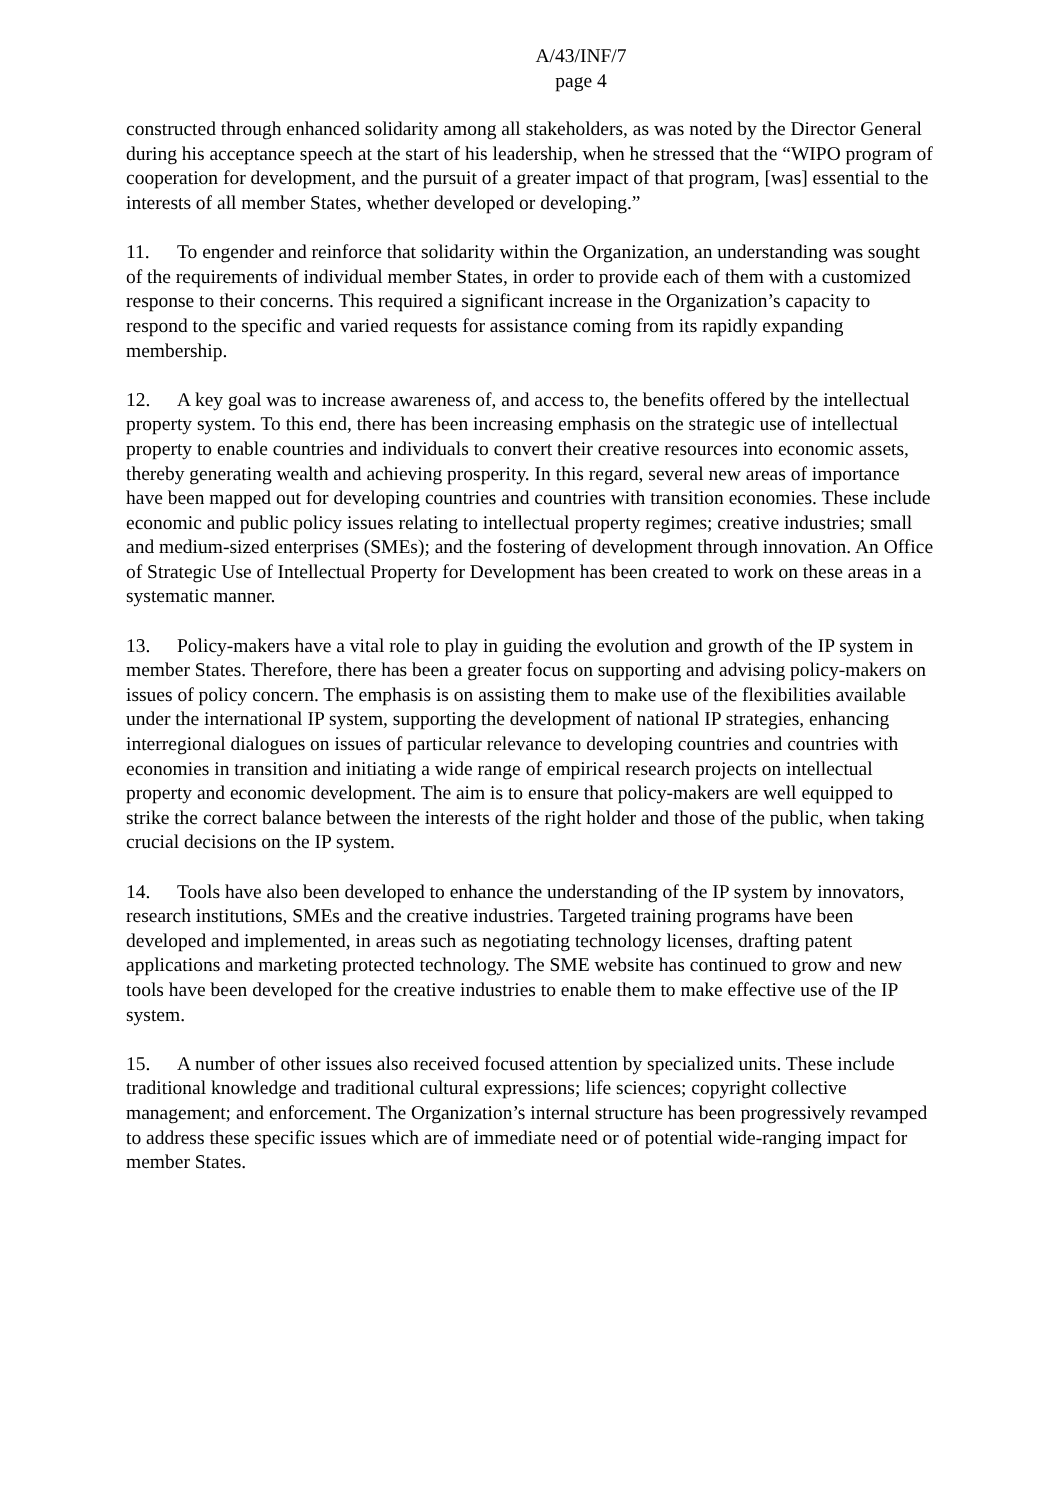A/43/INF/7
page 4
constructed through enhanced solidarity among all stakeholders, as was noted by the Director General during his acceptance speech at the start of his leadership, when he stressed that the “WIPO program of cooperation for development, and the pursuit of a greater impact of that program, [was] essential to the interests of all member States, whether developed or developing.”
11. To engender and reinforce that solidarity within the Organization, an understanding was sought of the requirements of individual member States, in order to provide each of them with a customized response to their concerns. This required a significant increase in the Organization’s capacity to respond to the specific and varied requests for assistance coming from its rapidly expanding membership.
12. A key goal was to increase awareness of, and access to, the benefits offered by the intellectual property system. To this end, there has been increasing emphasis on the strategic use of intellectual property to enable countries and individuals to convert their creative resources into economic assets, thereby generating wealth and achieving prosperity. In this regard, several new areas of importance have been mapped out for developing countries and countries with transition economies. These include economic and public policy issues relating to intellectual property regimes; creative industries; small and medium-sized enterprises (SMEs); and the fostering of development through innovation. An Office of Strategic Use of Intellectual Property for Development has been created to work on these areas in a systematic manner.
13. Policy-makers have a vital role to play in guiding the evolution and growth of the IP system in member States. Therefore, there has been a greater focus on supporting and advising policy-makers on issues of policy concern. The emphasis is on assisting them to make use of the flexibilities available under the international IP system, supporting the development of national IP strategies, enhancing interregional dialogues on issues of particular relevance to developing countries and countries with economies in transition and initiating a wide range of empirical research projects on intellectual property and economic development. The aim is to ensure that policy-makers are well equipped to strike the correct balance between the interests of the right holder and those of the public, when taking crucial decisions on the IP system.
14. Tools have also been developed to enhance the understanding of the IP system by innovators, research institutions, SMEs and the creative industries. Targeted training programs have been developed and implemented, in areas such as negotiating technology licenses, drafting patent applications and marketing protected technology. The SME website has continued to grow and new tools have been developed for the creative industries to enable them to make effective use of the IP system.
15. A number of other issues also received focused attention by specialized units. These include traditional knowledge and traditional cultural expressions; life sciences; copyright collective management; and enforcement. The Organization’s internal structure has been progressively revamped to address these specific issues which are of immediate need or of potential wide-ranging impact for member States.